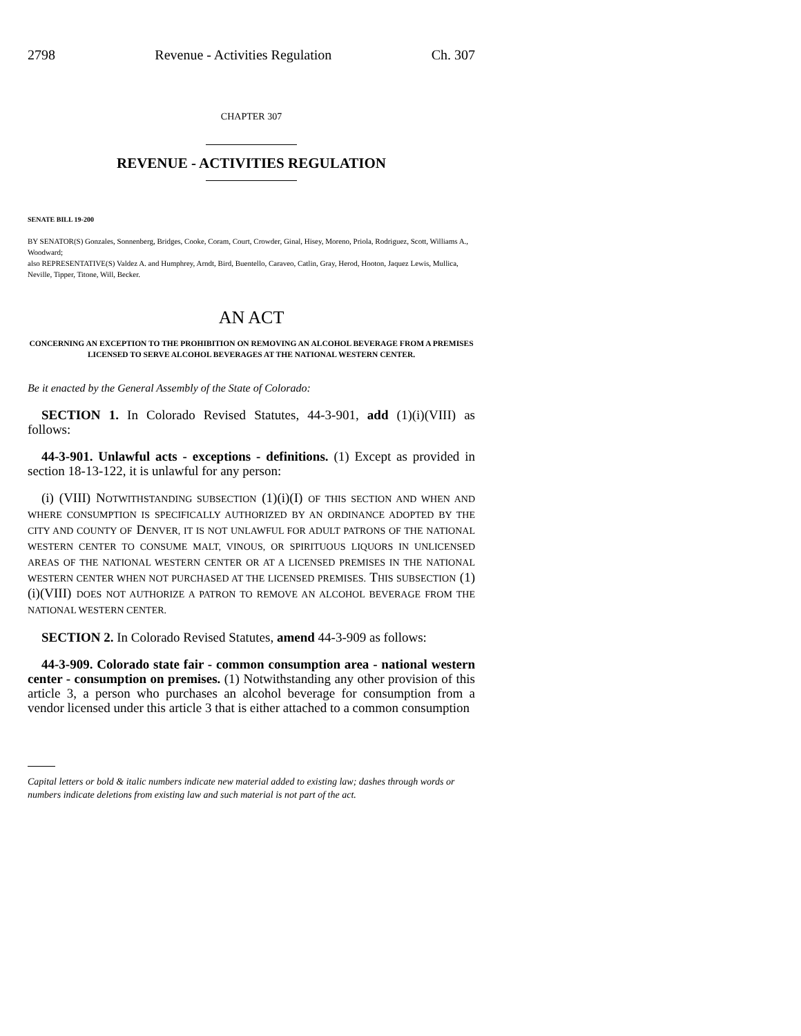2798 Revenue - Activities Regulation Ch. 307
CHAPTER 307
REVENUE - ACTIVITIES REGULATION
SENATE BILL 19-200
BY SENATOR(S) Gonzales, Sonnenberg, Bridges, Cooke, Coram, Court, Crowder, Ginal, Hisey, Moreno, Priola, Rodriguez, Scott, Williams A., Woodward;
also REPRESENTATIVE(S) Valdez A. and Humphrey, Arndt, Bird, Buentello, Caraveo, Catlin, Gray, Herod, Hooton, Jaquez Lewis, Mullica, Neville, Tipper, Titone, Will, Becker.
AN ACT
CONCERNING AN EXCEPTION TO THE PROHIBITION ON REMOVING AN ALCOHOL BEVERAGE FROM A PREMISES LICENSED TO SERVE ALCOHOL BEVERAGES AT THE NATIONAL WESTERN CENTER.
Be it enacted by the General Assembly of the State of Colorado:
SECTION 1. In Colorado Revised Statutes, 44-3-901, add (1)(i)(VIII) as follows:
44-3-901. Unlawful acts - exceptions - definitions. (1) Except as provided in section 18-13-122, it is unlawful for any person:
(i) (VIII) NOTWITHSTANDING SUBSECTION (1)(i)(I) OF THIS SECTION AND WHEN AND WHERE CONSUMPTION IS SPECIFICALLY AUTHORIZED BY AN ORDINANCE ADOPTED BY THE CITY AND COUNTY OF DENVER, IT IS NOT UNLAWFUL FOR ADULT PATRONS OF THE NATIONAL WESTERN CENTER TO CONSUME MALT, VINOUS, OR SPIRITUOUS LIQUORS IN UNLICENSED AREAS OF THE NATIONAL WESTERN CENTER OR AT A LICENSED PREMISES IN THE NATIONAL WESTERN CENTER WHEN NOT PURCHASED AT THE LICENSED PREMISES. THIS SUBSECTION (1)(i)(VIII) DOES NOT AUTHORIZE A PATRON TO REMOVE AN ALCOHOL BEVERAGE FROM THE NATIONAL WESTERN CENTER.
SECTION 2. In Colorado Revised Statutes, amend 44-3-909 as follows:
44-3-909. Colorado state fair - common consumption area - national western center - consumption on premises. (1) Notwithstanding any other provision of this article 3, a person who purchases an alcohol beverage for consumption from a vendor licensed under this article 3 that is either attached to a common consumption
Capital letters or bold & italic numbers indicate new material added to existing law; dashes through words or numbers indicate deletions from existing law and such material is not part of the act.